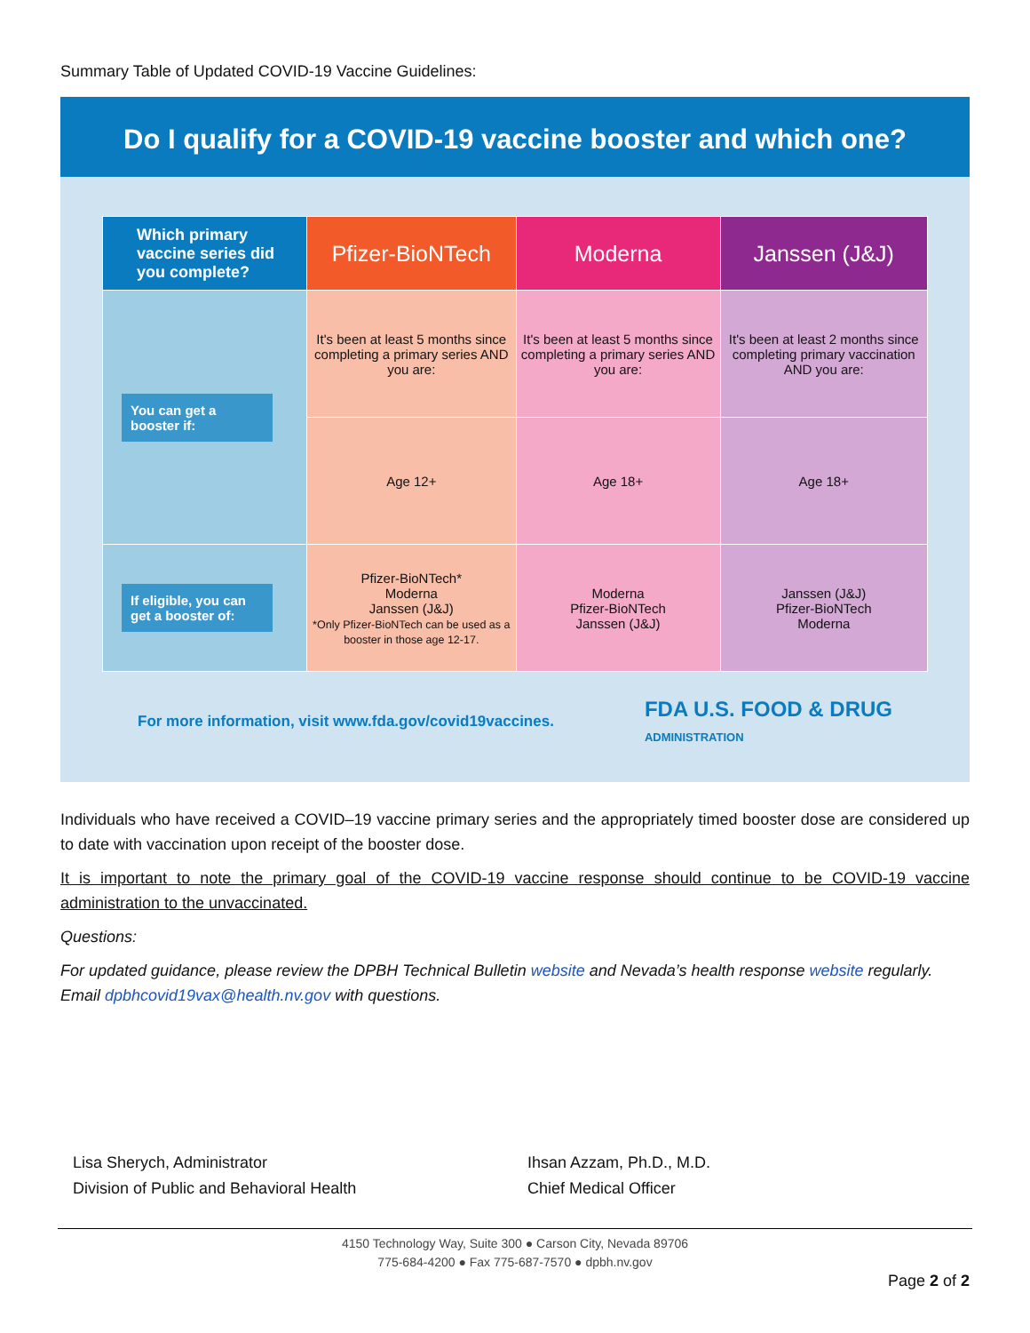Summary Table of Updated COVID-19 Vaccine Guidelines:
Do I qualify for a COVID-19 vaccine booster and which one?
| Which primary vaccine series did you complete? | Pfizer-BioNTech | Moderna | Janssen (J&J) |
| --- | --- | --- | --- |
| You can get a booster if: | It's been at least 5 months since completing a primary series AND you are: | It's been at least 5 months since completing a primary series AND you are: | It's been at least 2 months since completing primary vaccination AND you are: |
| | Age 12+ | Age 18+ | Age 18+ |
| If eligible, you can get a booster of: | Pfizer-BioNTech* Moderna Janssen (J&J) *Only Pfizer-BioNTech can be used as a booster in those age 12-17. | Moderna Pfizer-BioNTech Janssen (J&J) | Janssen (J&J) Pfizer-BioNTech Moderna |
For more information, visit www.fda.gov/covid19vaccines.
FDA U.S. FOOD & DRUG
ADMINISTRATION
Individuals who have received a COVID–19 vaccine primary series and the appropriately timed booster dose are considered up to date with vaccination upon receipt of the booster dose.
It is important to note the primary goal of the COVID-19 vaccine response should continue to be COVID-19 vaccine administration to the unvaccinated.
Questions:
For updated guidance, please review the DPBH Technical Bulletin website and Nevada’s health response website regularly. Email dpbhcovid19vax@health.nv.gov with questions.
Lisa Sherych, Administrator
Division of Public and Behavioral Health
Ihsan Azzam, Ph.D., M.D.
Chief Medical Officer
4150 Technology Way, Suite 300 ● Carson City, Nevada 89706
775-684-4200 ● Fax 775-687-7570 ● dpbh.nv.gov
Page 2 of 2